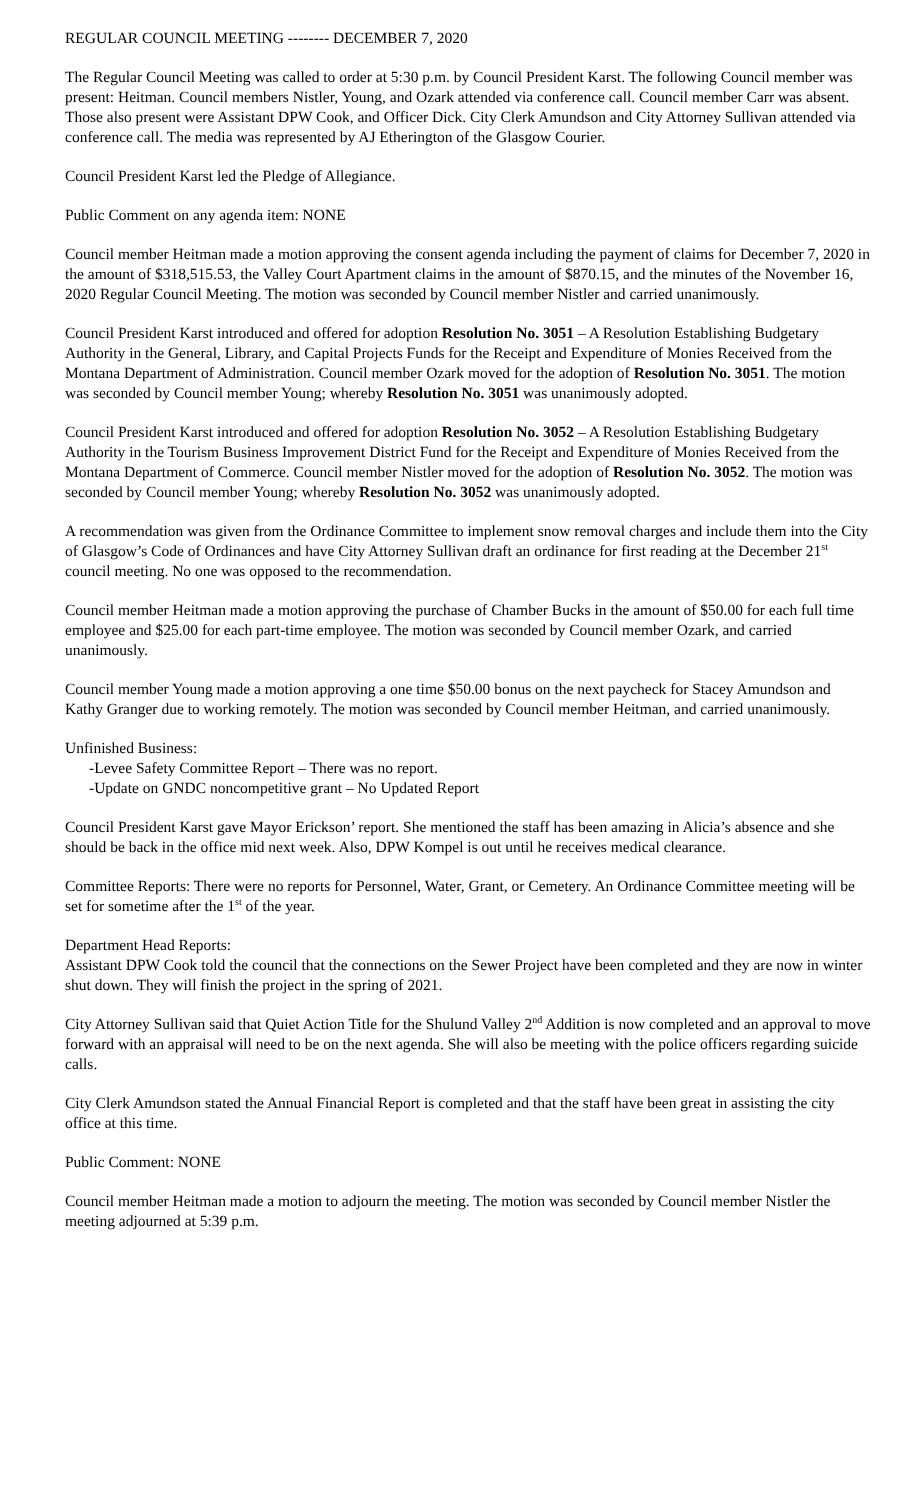REGULAR COUNCIL MEETING -------- DECEMBER 7, 2020
The Regular Council Meeting was called to order at 5:30 p.m. by Council President Karst. The following Council member was present: Heitman. Council members Nistler, Young, and Ozark attended via conference call. Council member Carr was absent. Those also present were Assistant DPW Cook, and Officer Dick. City Clerk Amundson and City Attorney Sullivan attended via conference call. The media was represented by AJ Etherington of the Glasgow Courier.
Council President Karst led the Pledge of Allegiance.
Public Comment on any agenda item: NONE
Council member Heitman made a motion approving the consent agenda including the payment of claims for December 7, 2020 in the amount of $318,515.53, the Valley Court Apartment claims in the amount of $870.15, and the minutes of the November 16, 2020 Regular Council Meeting. The motion was seconded by Council member Nistler and carried unanimously.
Council President Karst introduced and offered for adoption Resolution No. 3051 – A Resolution Establishing Budgetary Authority in the General, Library, and Capital Projects Funds for the Receipt and Expenditure of Monies Received from the Montana Department of Administration. Council member Ozark moved for the adoption of Resolution No. 3051. The motion was seconded by Council member Young; whereby Resolution No. 3051 was unanimously adopted.
Council President Karst introduced and offered for adoption Resolution No. 3052 – A Resolution Establishing Budgetary Authority in the Tourism Business Improvement District Fund for the Receipt and Expenditure of Monies Received from the Montana Department of Commerce. Council member Nistler moved for the adoption of Resolution No. 3052. The motion was seconded by Council member Young; whereby Resolution No. 3052 was unanimously adopted.
A recommendation was given from the Ordinance Committee to implement snow removal charges and include them into the City of Glasgow’s Code of Ordinances and have City Attorney Sullivan draft an ordinance for first reading at the December 21<sup>st</sup> council meeting. No one was opposed to the recommendation.
Council member Heitman made a motion approving the purchase of Chamber Bucks in the amount of $50.00 for each full time employee and $25.00 for each part-time employee. The motion was seconded by Council member Ozark, and carried unanimously.
Council member Young made a motion approving a one time $50.00 bonus on the next paycheck for Stacey Amundson and Kathy Granger due to working remotely. The motion was seconded by Council member Heitman, and carried unanimously.
Unfinished Business:
-Levee Safety Committee Report – There was no report.
-Update on GNDC noncompetitive grant – No Updated Report
Council President Karst gave Mayor Erickson’ report. She mentioned the staff has been amazing in Alicia’s absence and she should be back in the office mid next week. Also, DPW Kompel is out until he receives medical clearance.
Committee Reports: There were no reports for Personnel, Water, Grant, or Cemetery. An Ordinance Committee meeting will be set for sometime after the 1<sup>st</sup> of the year.
Department Head Reports:
Assistant DPW Cook told the council that the connections on the Sewer Project have been completed and they are now in winter shut down. They will finish the project in the spring of 2021.
City Attorney Sullivan said that Quiet Action Title for the Shulund Valley 2<sup>nd</sup> Addition is now completed and an approval to move forward with an appraisal will need to be on the next agenda. She will also be meeting with the police officers regarding suicide calls.
City Clerk Amundson stated the Annual Financial Report is completed and that the staff have been great in assisting the city office at this time.
Public Comment: NONE
Council member Heitman made a motion to adjourn the meeting. The motion was seconded by Council member Nistler the meeting adjourned at 5:39 p.m.